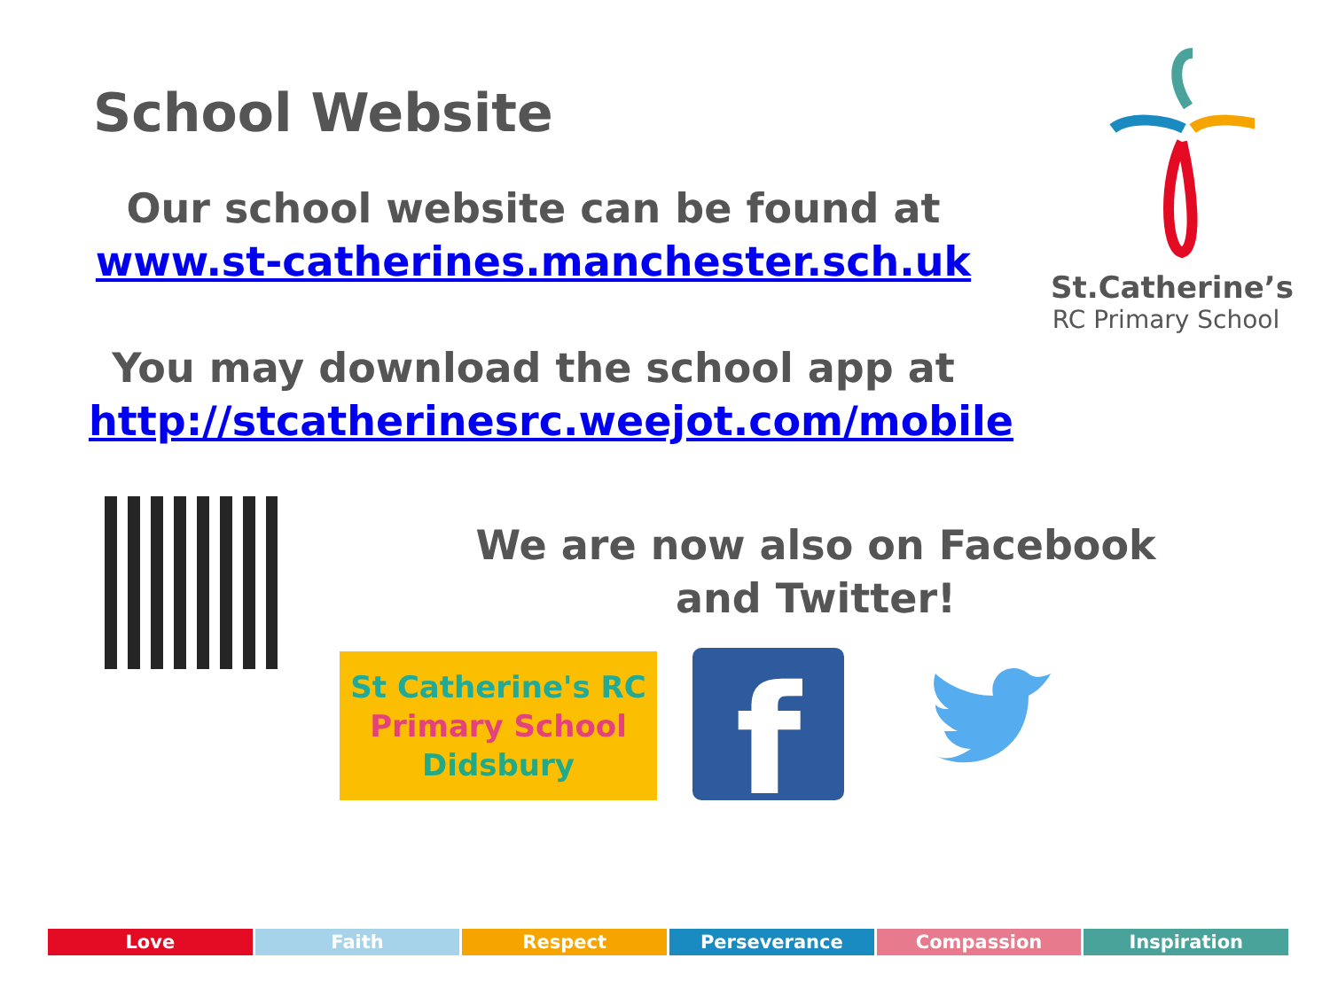School Website
Our school website can be found at
www.st-catherines.manchester.sch.uk
You may download the school app at
http://stcatherinesrc.weejot.com/mobile
St.Catherine’s
RC Primary School
We are now also on Facebook and Twitter!
St Catherine's RC
Primary School
Didsbury
f
Love Faith Respect Perseverance Compassion Inspiration